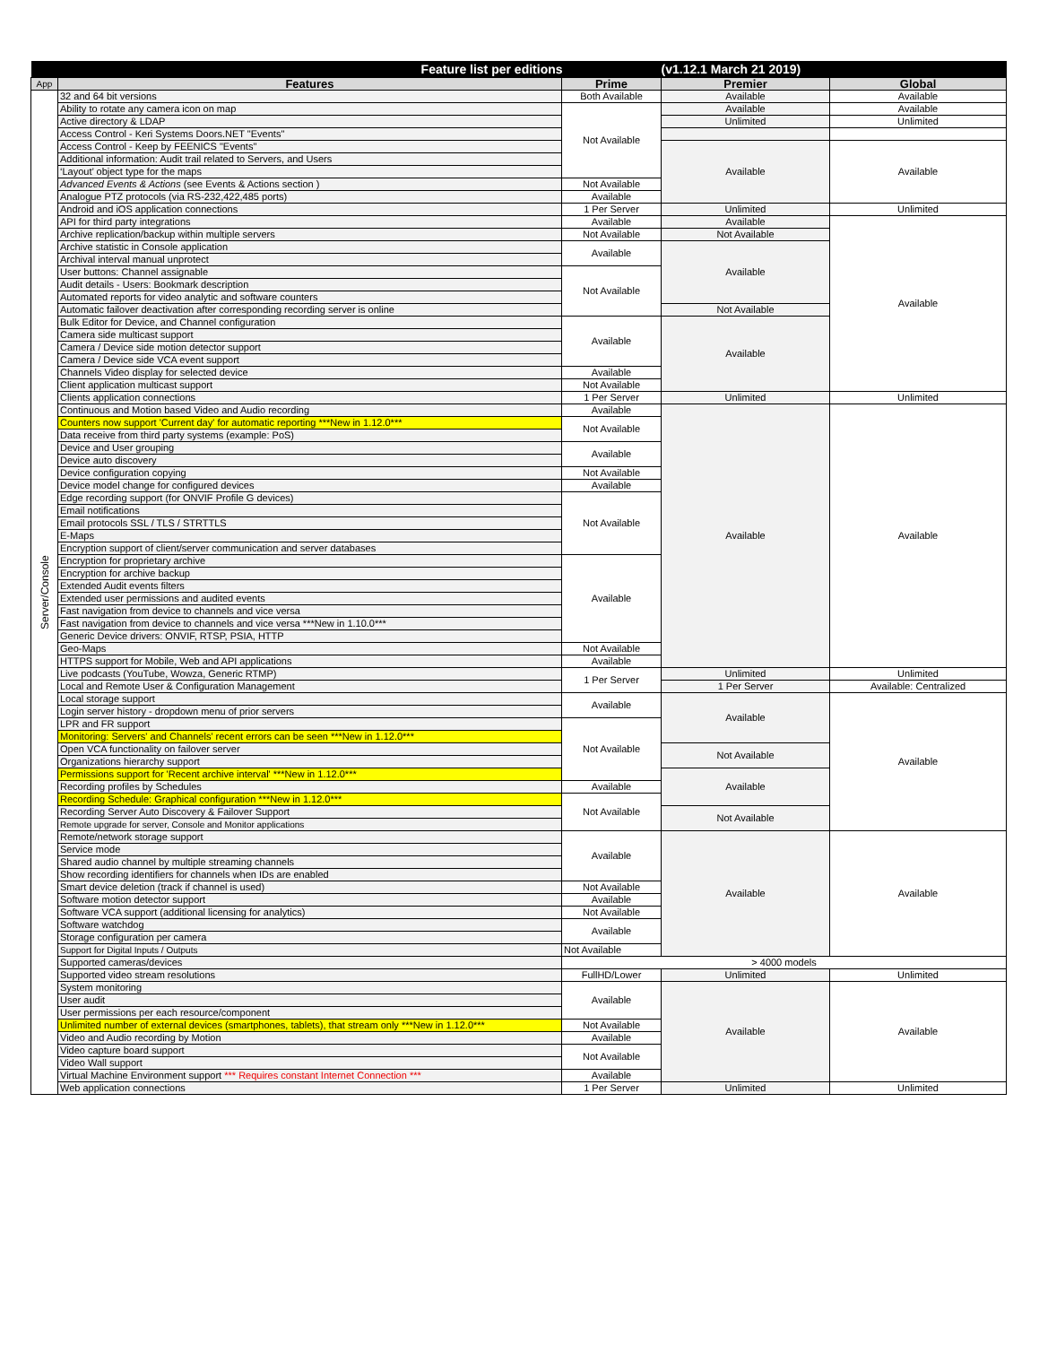| Feature list per editions | | | (v1.12.1 March 21 2019) | |
| --- | --- | --- | --- | --- |
| App | Features | Prime | Premier | Global |
| Server/Console | 32 and 64 bit versions | Both Available | Available | Available |
| | Ability to rotate any camera icon on map | Not Available | Available | Available |
| | Active directory & LDAP | | Unlimited | Unlimited |
| | Access Control - Keri Systems Doors.NET "Events" | | | |
| | Access Control - Keep by FEENICS "Events" | | Available | Available |
| | Additional information: Audit trail related to Servers, and Users | | | |
| | ‘Layout’ object type for the maps | | | |
| | Advanced Events & Actions (see Events & Actions section ) | Not Available | | |
| | Analogue PTZ protocols (via RS-232,422,485 ports) | Available | | |
| | Android and iOS application connections | 1 Per Server | Unlimited | Unlimited |
| | API for third party integrations | Available | Available | Available |
| | Archive replication/backup within multiple servers | Not Available | Not Available | |
| | Archive statistic in Console application | Available | Available | |
| | Archival interval manual unprotect | | | |
| | User buttons: Channel assignable | Not Available | | |
| | Audit details - Users: Bookmark description | | | |
| | Automated reports for video analytic and software counters | | | |
| | Automatic failover deactivation after corresponding recording server is online | | Not Available | |
| | Bulk Editor for Device, and Channel configuration | Available | Available | |
| | Camera side multicast support | | | |
| | Camera / Device side motion detector support | | | |
| | Camera / Device side VCA event support | | | |
| | Channels Video display for selected device | Available | | |
| | Client application multicast support | Not Available | | |
| | Clients application connections | 1 Per Server | Unlimited | Unlimited |
| | Continuous and Motion based Video and Audio recording | Available | Available | Available |
| | Counters now support 'Current day' for automatic reporting ***New in 1.12.0*** | Not Available | | |
| | Data receive from third party systems (example: PoS) | | | |
| | Device and User grouping | Available | | |
| | Device auto discovery | | | |
| | Device configuration copying | Not Available | | |
| | Device model change for configured devices | Available | | |
| | Edge recording support (for ONVIF Profile G devices) | Not Available | | |
| | Email notifications | | | |
| | Email protocols SSL / TLS / STRTTLS | | | |
| | E-Maps | | | |
| | Encryption support of client/server communication and server databases | | | |
| | Encryption for proprietary archive | Available | | |
| | Encryption for archive backup | | | |
| | Extended Audit events filters | | | |
| | Extended user permissions and audited events | | | |
| | Fast navigation from device to channels and vice versa | | | |
| | Fast navigation from device to channels and vice versa ***New in 1.10.0*** | | | |
| | Generic Device drivers: ONVIF, RTSP, PSIA, HTTP | | | |
| | Geo-Maps | Not Available | | |
| | HTTPS support for Mobile, Web and API applications | Available | | |
| | Live podcasts (YouTube, Wowza, Generic RTMP) | 1 Per Server | Unlimited | Unlimited |
| | Local and Remote User & Configuration Management | | 1 Per Server | Available: Centralized |
| | Local storage support | Available | Available | Available |
| | Login server history - dropdown menu of prior servers | | | |
| | LPR and FR support | Not Available | | |
| | Monitoring: Servers' and Channels' recent errors can be seen ***New in 1.12.0*** | | | |
| | Open VCA functionality on failover server | | Not Available | |
| | Organizations hierarchy support | | | |
| | Permissions support for 'Recent archive interval' ***New in 1.12.0*** | | Available | |
| | Recording profiles by Schedules | Available | | |
| | Recording Schedule: Graphical configuration ***New in 1.12.0*** | Not Available | | |
| | Recording Server Auto Discovery & Failover Support | | Not Available | |
| | Remote upgrade for server, Console and Monitor applications | | | |
| | Remote/network storage support | Available | Available | Available |
| | Service mode | | | |
| | Shared audio channel by multiple streaming channels | | | |
| | Show recording identifiers for channels when IDs are enabled | | | |
| | Smart device deletion (track if channel is used) | Not Available | | |
| | Software motion detector support | Available | | |
| | Software VCA support (additional licensing for analytics) | Not Available | | |
| | Software watchdog | Available | | |
| | Storage configuration per camera | | | |
| | Support for Digital Inputs / Outputs | Not Available | | |
| | Supported cameras/devices | > 4000 models | | |
| | Supported video stream resolutions | FullHD/Lower | Unlimited | Unlimited |
| | System monitoring | Available | Available | Available |
| | User audit | | | |
| | User permissions per each resource/component | | | |
| | Unlimited number of external devices (smartphones, tablets), that stream only ***New in 1.12.0*** | Not Available | | |
| | Video and Audio recording by Motion | Available | | |
| | Video capture board support | Not Available | | |
| | Video Wall support | | | |
| | Virtual Machine Environment support *** Requires constant Internet Connection *** | Available | | |
| | Web application connections | 1 Per Server | Unlimited | Unlimited |